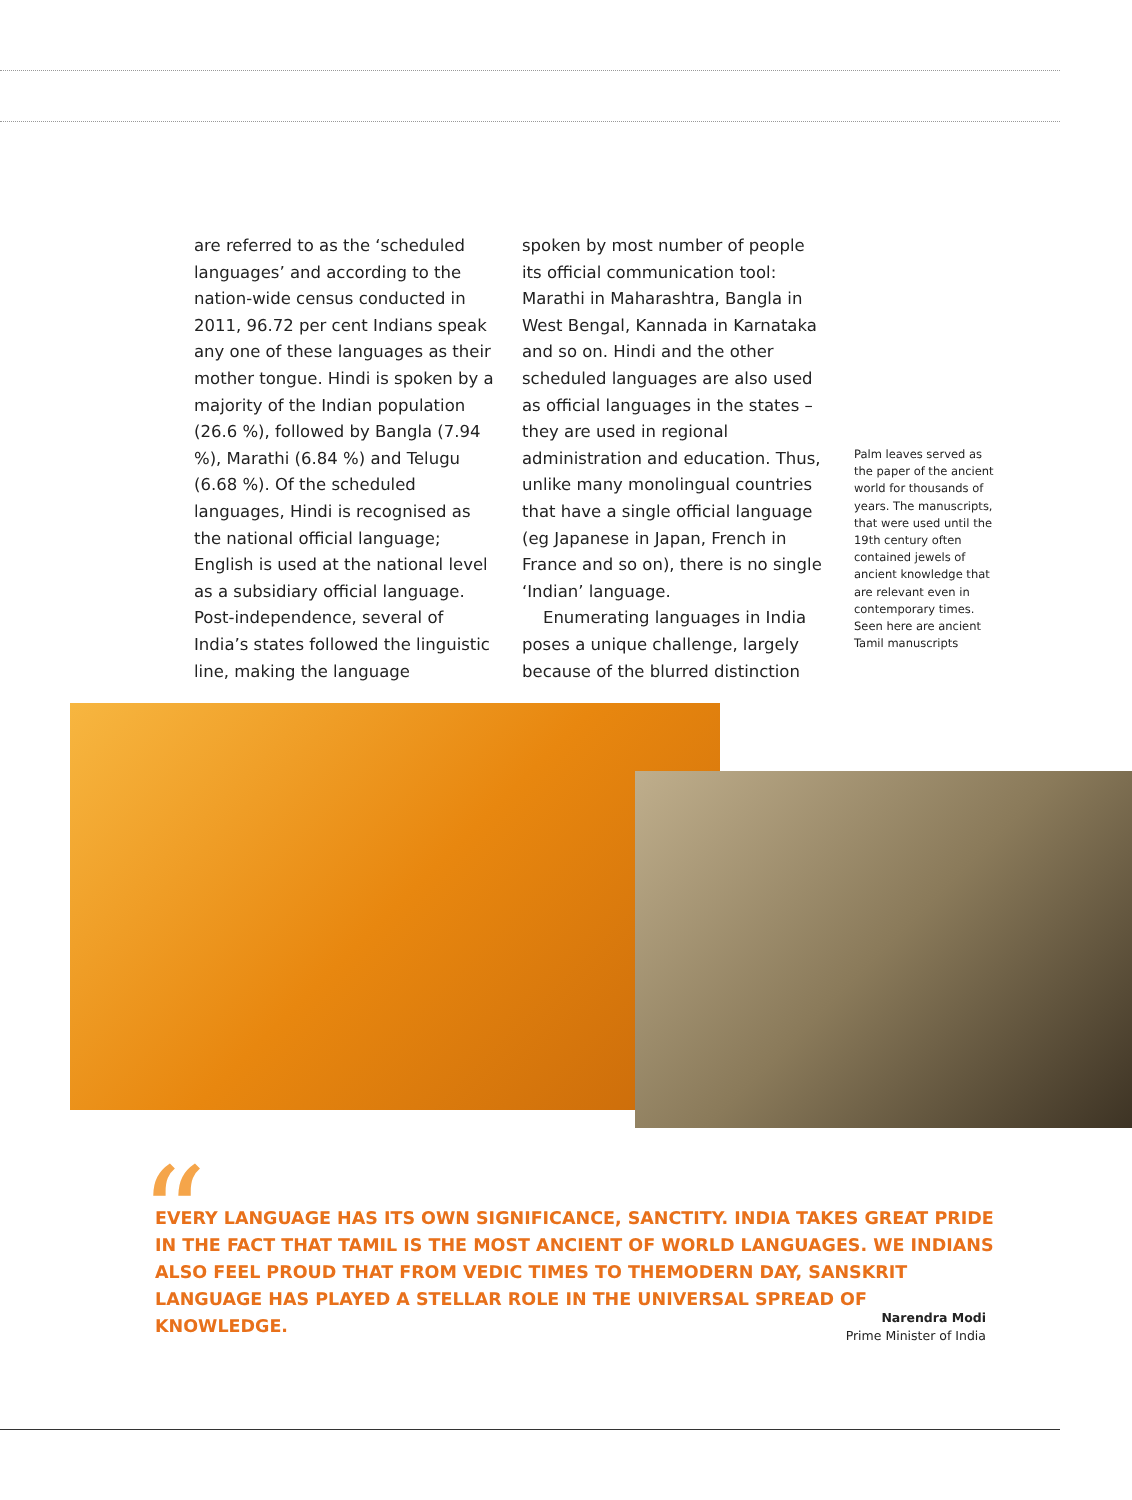are referred to as the ‘scheduled languages’ and according to the nation-wide census conducted in 2011, 96.72 per cent Indians speak any one of these languages as their mother tongue. Hindi is spoken by a majority of the Indian population (26.6 %), followed by Bangla (7.94 %), Marathi (6.84 %) and Telugu (6.68 %). Of the scheduled languages, Hindi is recognised as the national official language; English is used at the national level as a subsidiary official language. Post-independence, several of India’s states followed the linguistic line, making the language
spoken by most number of people its official communication tool: Marathi in Maharashtra, Bangla in West Bengal, Kannada in Karnataka and so on. Hindi and the other scheduled languages are also used as official languages in the states – they are used in regional administration and education. Thus, unlike many monolingual countries that have a single official language (eg Japanese in Japan, French in France and so on), there is no single ‘Indian’ language.
Enumerating languages in India poses a unique challenge, largely because of the blurred distinction
Palm leaves served as the paper of the ancient world for thousands of years. The manuscripts, that were used until the 19th century often contained jewels of ancient knowledge that are relevant even in contemporary times. Seen here are ancient Tamil manuscripts
“
EVERY LANGUAGE HAS ITS OWN SIGNIFICANCE, SANCTITY. INDIA TAKES GREAT PRIDE IN THE FACT THAT TAMIL IS THE MOST ANCIENT OF WORLD LANGUAGES. WE INDIANS ALSO FEEL PROUD THAT FROM VEDIC TIMES TO THEMODERN DAY, SANSKRIT LANGUAGE HAS PLAYED A STELLAR ROLE IN THE UNIVERSAL SPREAD OF KNOWLEDGE.
Narendra Modi
Prime Minister of India